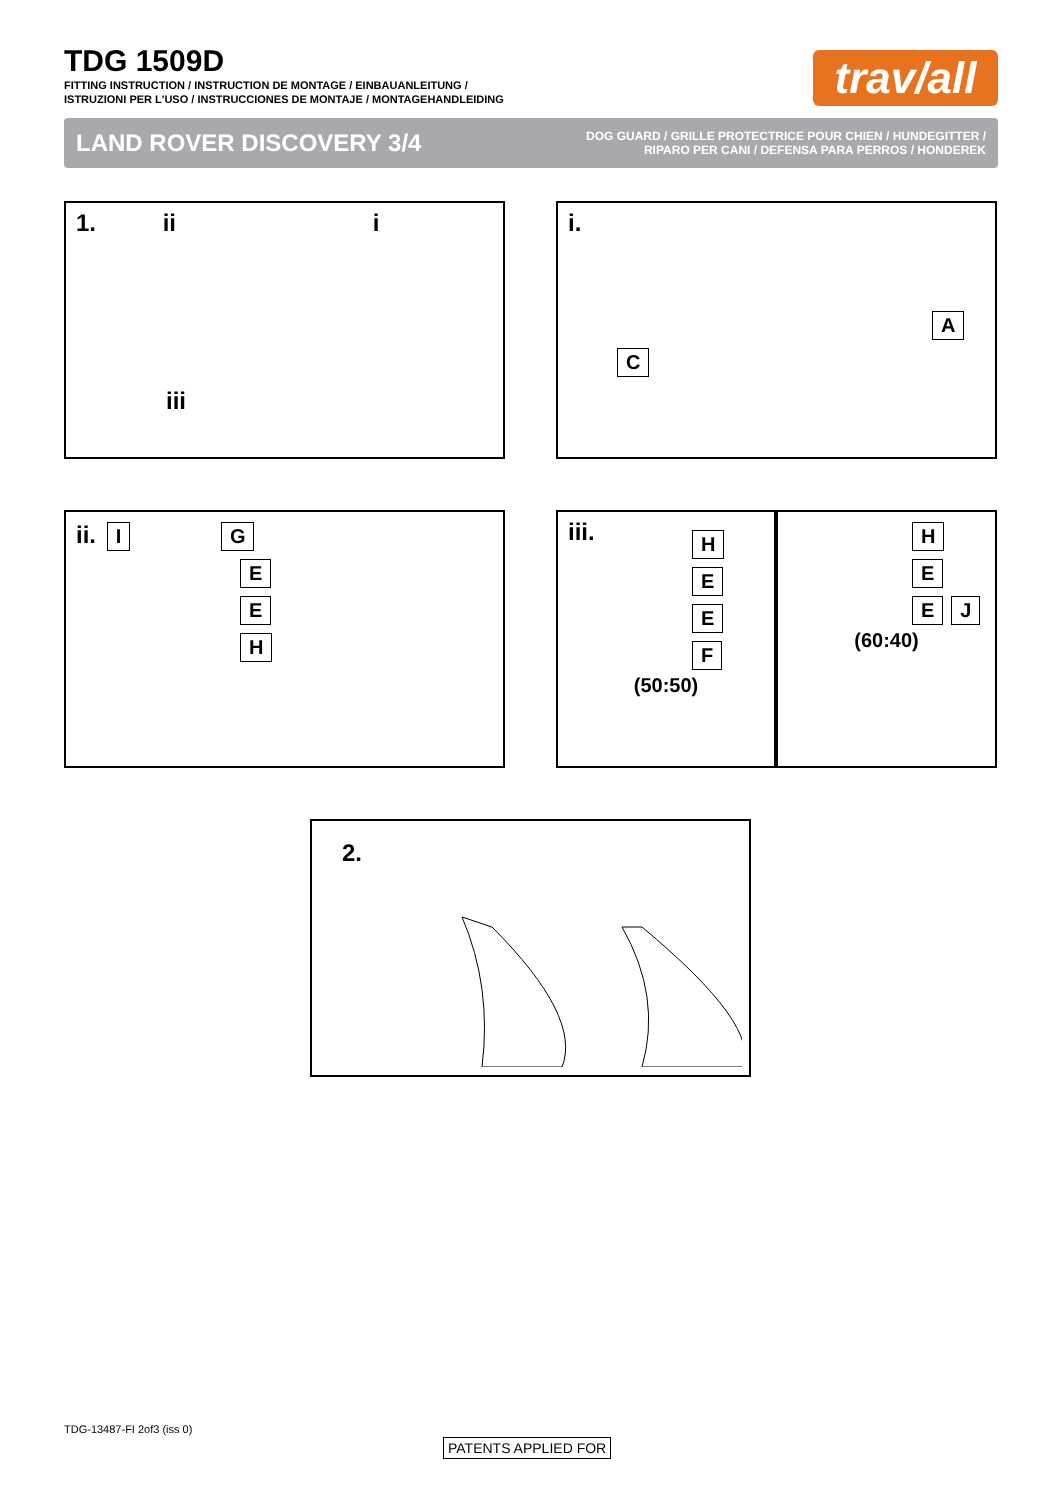TDG 1509D
FITTING INSTRUCTION / INSTRUCTION DE MONTAGE / EINBAUANLEITUNG /
ISTRUZIONI PER L'USO / INSTRUCCIONES DE MONTAJE / MONTAGEHANDLEIDING
trav/all
LAND ROVER DISCOVERY 3/4
DOG GUARD / GRILLE PROTECTRICE POUR CHIEN / HUNDEGITTER /
RIPARO PER CANI / DEFENSA PARA PERROS / HONDEREK
1. ii i
iii
i.
A
C
ii. I G
E
E
H
iii.
HEEF
(50:50)
HEEJ
(60:40)
2.
TDG-13487-FI 2of3 (iss 0)
PATENTS APPLIED FOR